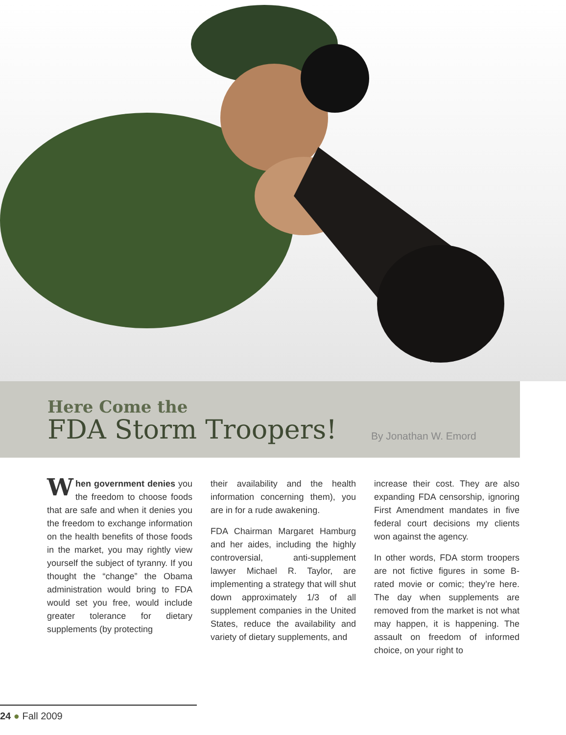Here Come the
FDA Storm Troopers!
By Jonathan W. Emord
When government denies you the freedom to choose foods that are safe and when it denies you the freedom to exchange information on the health benefits of those foods in the market, you may rightly view yourself the subject of tyranny. If you thought the “change” the Obama administration would bring to FDA would set you free, would include greater tolerance for dietary supplements (by protecting
their availability and the health information concerning them), you are in for a rude awakening.
FDA Chairman Margaret Hamburg and her aides, including the highly controversial, anti-supplement lawyer Michael R. Taylor, are implementing a strategy that will shut down approximately 1/3 of all supplement companies in the United States, reduce the availability and variety of dietary supplements, and
increase their cost. They are also expanding FDA censorship, ignoring First Amendment mandates in five federal court decisions my clients won against the agency.
In other words, FDA storm troopers are not fictive figures in some B-rated movie or comic; they’re here. The day when supplements are removed from the market is not what may happen, it is happening. The assault on freedom of informed choice, on your right to
24 ● Fall 2009